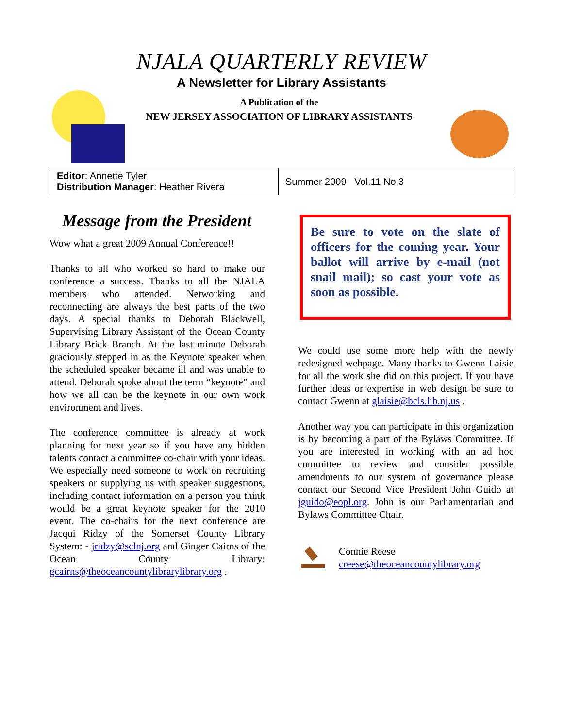NJALA QUARTERLY REVIEW
A Newsletter for Library Assistants
A Publication of the
NEW JERSEY ASSOCIATION OF LIBRARY ASSISTANTS
| Editor : Annette Tyler Distribution Manager : Heather Rivera | Summer 2009 Vol.11 No.3 |
Message from the President
Wow what a great 2009 Annual Conference!!
Thanks to all who worked so hard to make our conference a success. Thanks to all the NJALA members who attended. Networking and reconnecting are always the best parts of the two days. A special thanks to Deborah Blackwell, Supervising Library Assistant of the Ocean County Library Brick Branch. At the last minute Deborah graciously stepped in as the Keynote speaker when the scheduled speaker became ill and was unable to attend. Deborah spoke about the term “keynote” and how we all can be the keynote in our own work environment and lives.
The conference committee is already at work planning for next year so if you have any hidden talents contact a committee co-chair with your ideas. We especially need someone to work on recruiting speakers or supplying us with speaker suggestions, including contact information on a person you think would be a great keynote speaker for the 2010 event. The co-chairs for the next conference are Jacqui Ridzy of the Somerset County Library System: - jridzy@sclnj.org and Ginger Cairns of the Ocean County Library: gcairns@theoceancountylibrarylibrary.org .
Be sure to vote on the slate of officers for the coming year. Your ballot will arrive by e-mail (not snail mail); so cast your vote as soon as possible.
We could use some more help with the newly redesigned webpage. Many thanks to Gwenn Laisie for all the work she did on this project. If you have further ideas or expertise in web design be sure to contact Gwenn at glaisie@bcls.lib.nj.us .
Another way you can participate in this organization is by becoming a part of the Bylaws Committee. If you are interested in working with an ad hoc committee to review and consider possible amendments to our system of governance please contact our Second Vice President John Guido at jguido@eopl.org. John is our Parliamentarian and Bylaws Committee Chair.
Connie Reese
creese@theoceancountylibrary.org